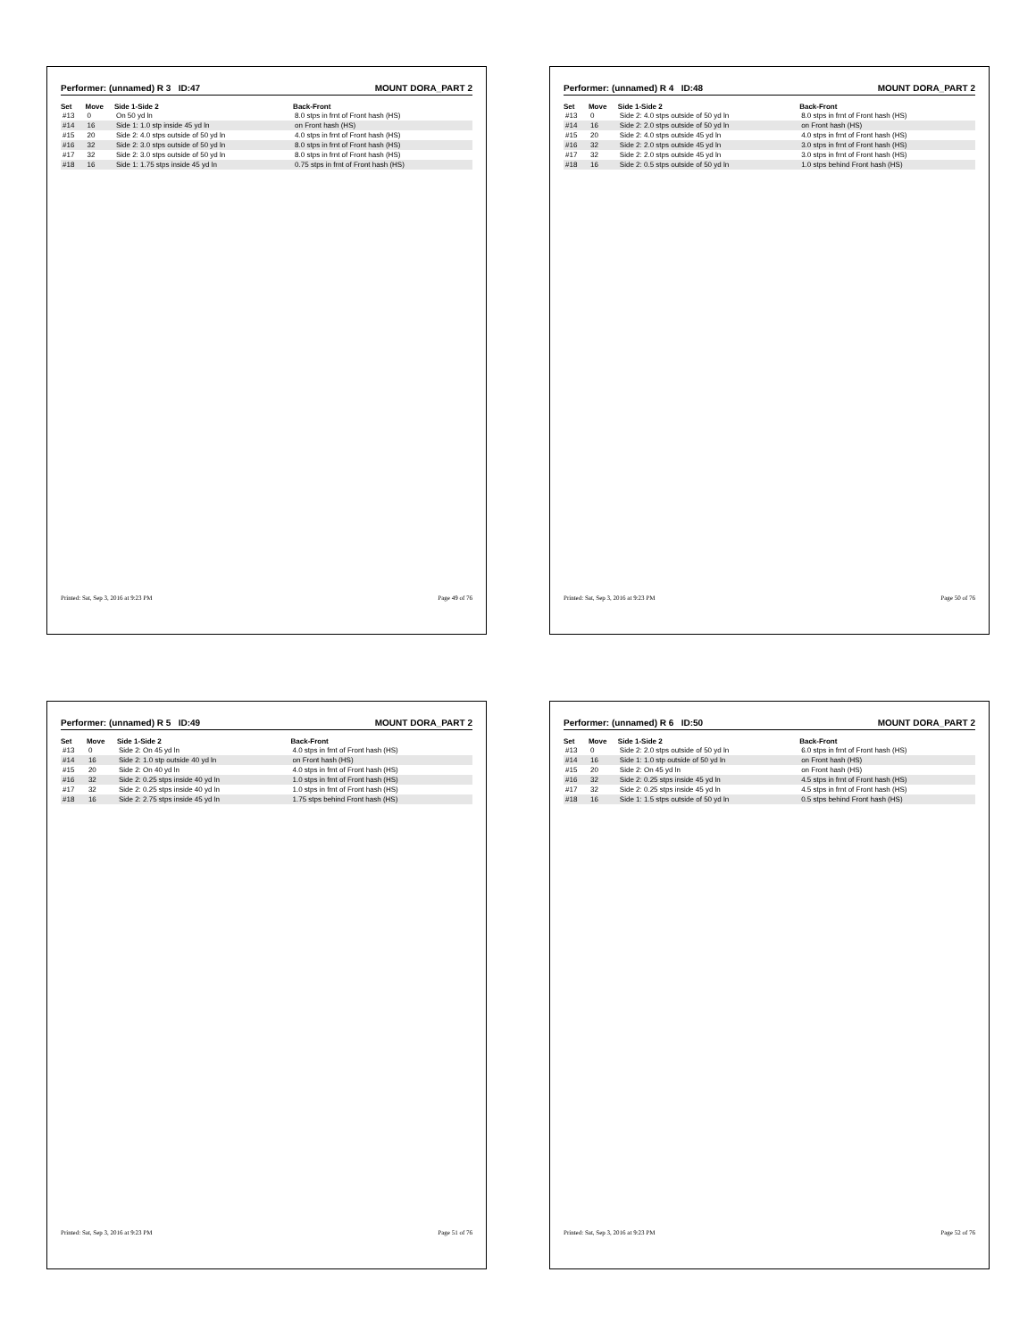Performer: (unnamed) R 3 ID:47 MOUNT DORA_PART 2
| Set | Move | Side 1-Side 2 | Back-Front |
| --- | --- | --- | --- |
| #13 | 0 | On 50 yd ln | 8.0 stps in frnt of Front hash (HS) |
| #14 | 16 | Side 1: 1.0 stp inside 45 yd ln | on Front hash (HS) |
| #15 | 20 | Side 2: 4.0 stps outside of 50 yd ln | 4.0 stps in frnt of Front hash (HS) |
| #16 | 32 | Side 2: 3.0 stps outside of 50 yd ln | 8.0 stps in frnt of Front hash (HS) |
| #17 | 32 | Side 2: 3.0 stps outside of 50 yd ln | 8.0 stps in frnt of Front hash (HS) |
| #18 | 16 | Side 1: 1.75 stps inside 45 yd ln | 0.75 stps in frnt of Front hash (HS) |
Printed: Sat, Sep 3, 2016 at 9:23 PM Page 49 of 76
Performer: (unnamed) R 4 ID:48 MOUNT DORA_PART 2
| Set | Move | Side 1-Side 2 | Back-Front |
| --- | --- | --- | --- |
| #13 | 0 | Side 2: 4.0 stps outside of 50 yd ln | 8.0 stps in frnt of Front hash (HS) |
| #14 | 16 | Side 2: 2.0 stps outside of 50 yd ln | on Front hash (HS) |
| #15 | 20 | Side 2: 4.0 stps outside 45 yd ln | 4.0 stps in frnt of Front hash (HS) |
| #16 | 32 | Side 2: 2.0 stps outside 45 yd ln | 3.0 stps in frnt of Front hash (HS) |
| #17 | 32 | Side 2: 2.0 stps outside 45 yd ln | 3.0 stps in frnt of Front hash (HS) |
| #18 | 16 | Side 2: 0.5 stps outside of 50 yd ln | 1.0 stps behind Front hash (HS) |
Printed: Sat, Sep 3, 2016 at 9:23 PM Page 50 of 76
Performer: (unnamed) R 5 ID:49 MOUNT DORA_PART 2
| Set | Move | Side 1-Side 2 | Back-Front |
| --- | --- | --- | --- |
| #13 | 0 | Side 2: On 45 yd ln | 4.0 stps in frnt of Front hash (HS) |
| #14 | 16 | Side 2: 1.0 stp outside 40 yd ln | on Front hash (HS) |
| #15 | 20 | Side 2: On 40 yd ln | 4.0 stps in frnt of Front hash (HS) |
| #16 | 32 | Side 2: 0.25 stps inside 40 yd ln | 1.0 stps in frnt of Front hash (HS) |
| #17 | 32 | Side 2: 0.25 stps inside 40 yd ln | 1.0 stps in frnt of Front hash (HS) |
| #18 | 16 | Side 2: 2.75 stps inside 45 yd ln | 1.75 stps behind Front hash (HS) |
Printed: Sat, Sep 3, 2016 at 9:23 PM Page 51 of 76
Performer: (unnamed) R 6 ID:50 MOUNT DORA_PART 2
| Set | Move | Side 1-Side 2 | Back-Front |
| --- | --- | --- | --- |
| #13 | 0 | Side 2: 2.0 stps outside of 50 yd ln | 6.0 stps in frnt of Front hash (HS) |
| #14 | 16 | Side 1: 1.0 stp outside of 50 yd ln | on Front hash (HS) |
| #15 | 20 | Side 2: On 45 yd ln | on Front hash (HS) |
| #16 | 32 | Side 2: 0.25 stps inside 45 yd ln | 4.5 stps in frnt of Front hash (HS) |
| #17 | 32 | Side 2: 0.25 stps inside 45 yd ln | 4.5 stps in frnt of Front hash (HS) |
| #18 | 16 | Side 1: 1.5 stps outside of 50 yd ln | 0.5 stps behind Front hash (HS) |
Printed: Sat, Sep 3, 2016 at 9:23 PM Page 52 of 76